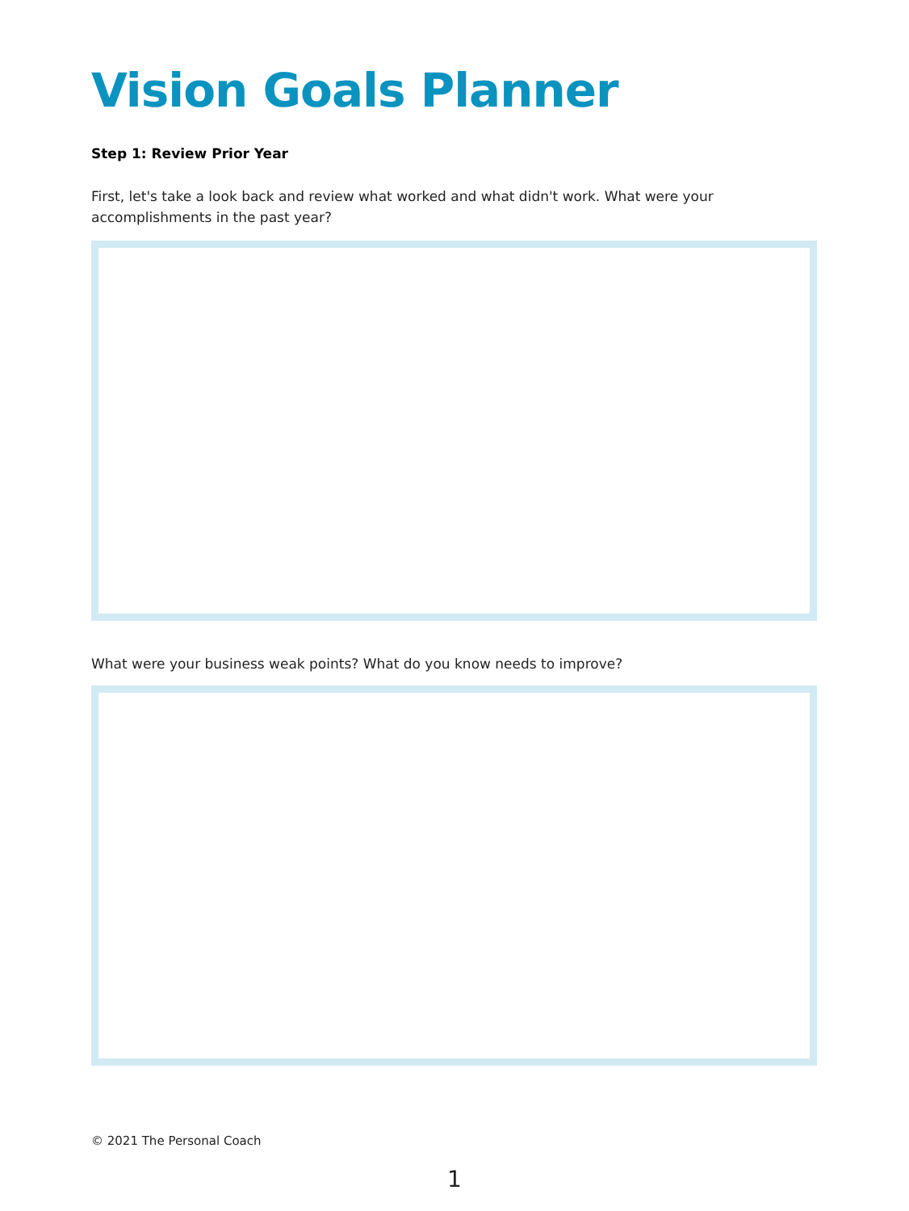Vision Goals Planner
Step 1: Review Prior Year
First, let's take a look back and review what worked and what didn't work. What were your accomplishments in the past year?
What were your business weak points? What do you know needs to improve?
© 2021 The Personal Coach
1